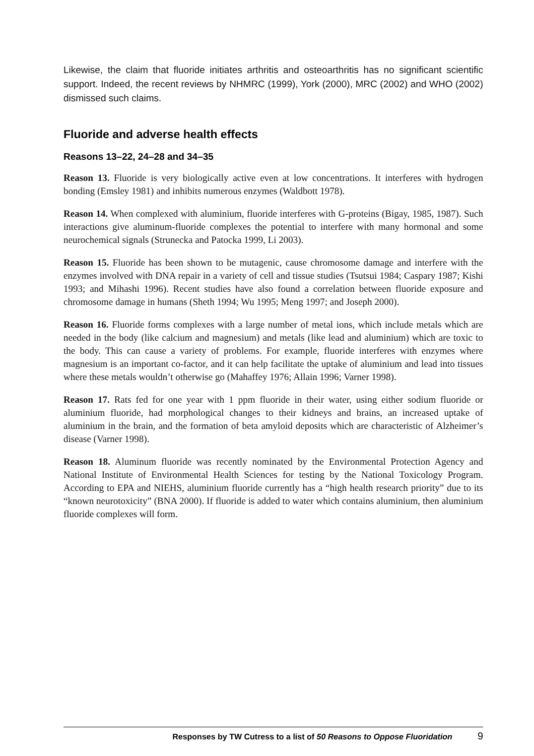Likewise, the claim that fluoride initiates arthritis and osteoarthritis has no significant scientific support. Indeed, the recent reviews by NHMRC (1999), York (2000), MRC (2002) and WHO (2002) dismissed such claims.
Fluoride and adverse health effects
Reasons 13–22, 24–28 and 34–35
Reason 13. Fluoride is very biologically active even at low concentrations. It interferes with hydrogen bonding (Emsley 1981) and inhibits numerous enzymes (Waldbott 1978).
Reason 14. When complexed with aluminium, fluoride interferes with G-proteins (Bigay, 1985, 1987). Such interactions give aluminum-fluoride complexes the potential to interfere with many hormonal and some neurochemical signals (Strunecka and Patocka 1999, Li 2003).
Reason 15. Fluoride has been shown to be mutagenic, cause chromosome damage and interfere with the enzymes involved with DNA repair in a variety of cell and tissue studies (Tsutsui 1984; Caspary 1987; Kishi 1993; and Mihashi 1996). Recent studies have also found a correlation between fluoride exposure and chromosome damage in humans (Sheth 1994; Wu 1995; Meng 1997; and Joseph 2000).
Reason 16. Fluoride forms complexes with a large number of metal ions, which include metals which are needed in the body (like calcium and magnesium) and metals (like lead and aluminium) which are toxic to the body. This can cause a variety of problems. For example, fluoride interferes with enzymes where magnesium is an important co-factor, and it can help facilitate the uptake of aluminium and lead into tissues where these metals wouldn’t otherwise go (Mahaffey 1976; Allain 1996; Varner 1998).
Reason 17. Rats fed for one year with 1 ppm fluoride in their water, using either sodium fluoride or aluminium fluoride, had morphological changes to their kidneys and brains, an increased uptake of aluminium in the brain, and the formation of beta amyloid deposits which are characteristic of Alzheimer’s disease (Varner 1998).
Reason 18. Aluminum fluoride was recently nominated by the Environmental Protection Agency and National Institute of Environmental Health Sciences for testing by the National Toxicology Program. According to EPA and NIEHS, aluminium fluoride currently has a “high health research priority” due to its “known neurotoxicity” (BNA 2000). If fluoride is added to water which contains aluminium, then aluminium fluoride complexes will form.
Responses by TW Cutress to a list of 50 Reasons to Oppose Fluoridation 9